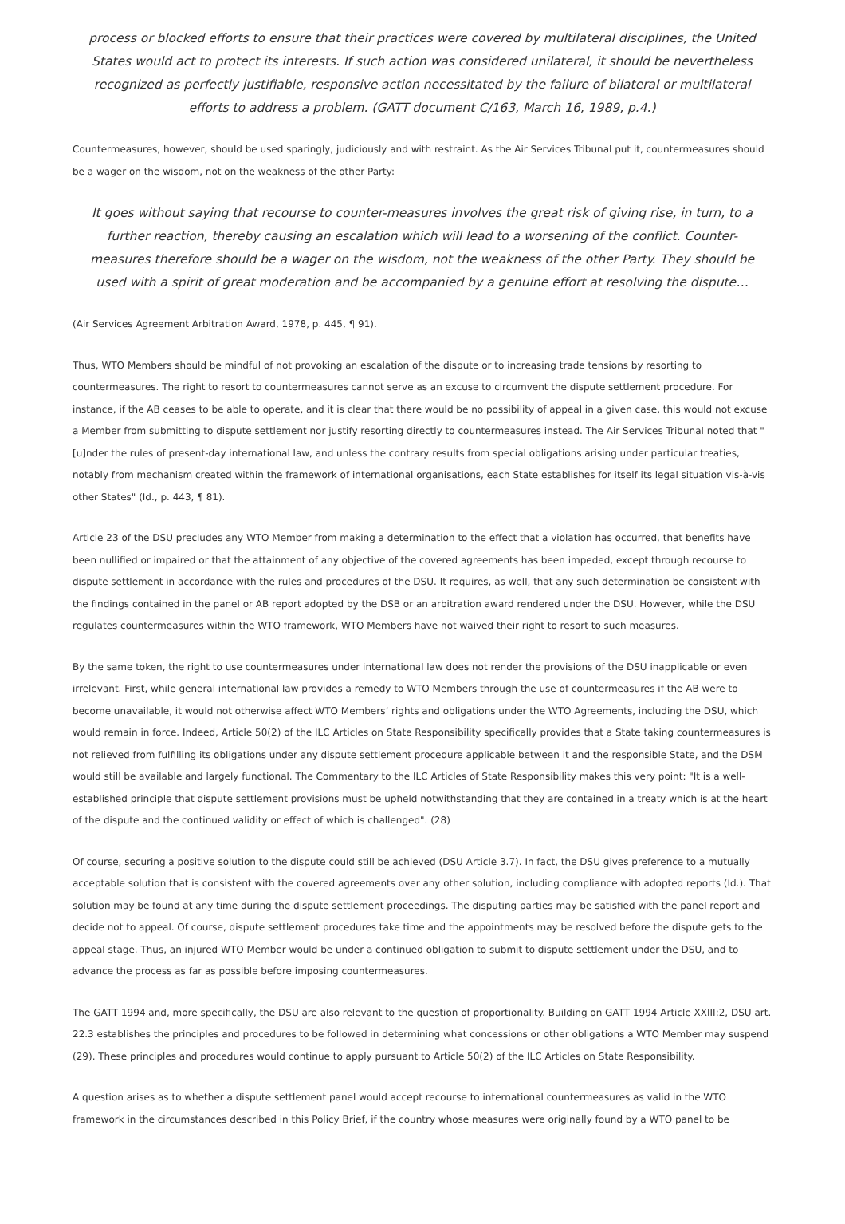process or blocked efforts to ensure that their practices were covered by multilateral disciplines, the United States would act to protect its interests. If such action was considered unilateral, it should be nevertheless recognized as perfectly justifiable, responsive action necessitated by the failure of bilateral or multilateral efforts to address a problem. (GATT document C/163, March 16, 1989, p.4.)
Countermeasures, however, should be used sparingly, judiciously and with restraint. As the Air Services Tribunal put it, countermeasures should be a wager on the wisdom, not on the weakness of the other Party:
It goes without saying that recourse to counter-measures involves the great risk of giving rise, in turn, to a further reaction, thereby causing an escalation which will lead to a worsening of the conflict. Counter-measures therefore should be a wager on the wisdom, not the weakness of the other Party. They should be used with a spirit of great moderation and be accompanied by a genuine effort at resolving the dispute…
(Air Services Agreement Arbitration Award, 1978, p. 445, ¶ 91).
Thus, WTO Members should be mindful of not provoking an escalation of the dispute or to increasing trade tensions by resorting to countermeasures. The right to resort to countermeasures cannot serve as an excuse to circumvent the dispute settlement procedure. For instance, if the AB ceases to be able to operate, and it is clear that there would be no possibility of appeal in a given case, this would not excuse a Member from submitting to dispute settlement nor justify resorting directly to countermeasures instead. The Air Services Tribunal noted that "[u]nder the rules of present-day international law, and unless the contrary results from special obligations arising under particular treaties, notably from mechanism created within the framework of international organisations, each State establishes for itself its legal situation vis-à-vis other States" (Id., p. 443, ¶ 81).
Article 23 of the DSU precludes any WTO Member from making a determination to the effect that a violation has occurred, that benefits have been nullified or impaired or that the attainment of any objective of the covered agreements has been impeded, except through recourse to dispute settlement in accordance with the rules and procedures of the DSU. It requires, as well, that any such determination be consistent with the findings contained in the panel or AB report adopted by the DSB or an arbitration award rendered under the DSU. However, while the DSU regulates countermeasures within the WTO framework, WTO Members have not waived their right to resort to such measures.
By the same token, the right to use countermeasures under international law does not render the provisions of the DSU inapplicable or even irrelevant. First, while general international law provides a remedy to WTO Members through the use of countermeasures if the AB were to become unavailable, it would not otherwise affect WTO Members’ rights and obligations under the WTO Agreements, including the DSU, which would remain in force. Indeed, Article 50(2) of the ILC Articles on State Responsibility specifically provides that a State taking countermeasures is not relieved from fulfilling its obligations under any dispute settlement procedure applicable between it and the responsible State, and the DSM would still be available and largely functional. The Commentary to the ILC Articles of State Responsibility makes this very point: "It is a well-established principle that dispute settlement provisions must be upheld notwithstanding that they are contained in a treaty which is at the heart of the dispute and the continued validity or effect of which is challenged". (28)
Of course, securing a positive solution to the dispute could still be achieved (DSU Article 3.7). In fact, the DSU gives preference to a mutually acceptable solution that is consistent with the covered agreements over any other solution, including compliance with adopted reports (Id.). That solution may be found at any time during the dispute settlement proceedings. The disputing parties may be satisfied with the panel report and decide not to appeal. Of course, dispute settlement procedures take time and the appointments may be resolved before the dispute gets to the appeal stage. Thus, an injured WTO Member would be under a continued obligation to submit to dispute settlement under the DSU, and to advance the process as far as possible before imposing countermeasures.
The GATT 1994 and, more specifically, the DSU are also relevant to the question of proportionality. Building on GATT 1994 Article XXIII:2, DSU art. 22.3 establishes the principles and procedures to be followed in determining what concessions or other obligations a WTO Member may suspend (29). These principles and procedures would continue to apply pursuant to Article 50(2) of the ILC Articles on State Responsibility.
A question arises as to whether a dispute settlement panel would accept recourse to international countermeasures as valid in the WTO framework in the circumstances described in this Policy Brief, if the country whose measures were originally found by a WTO panel to be